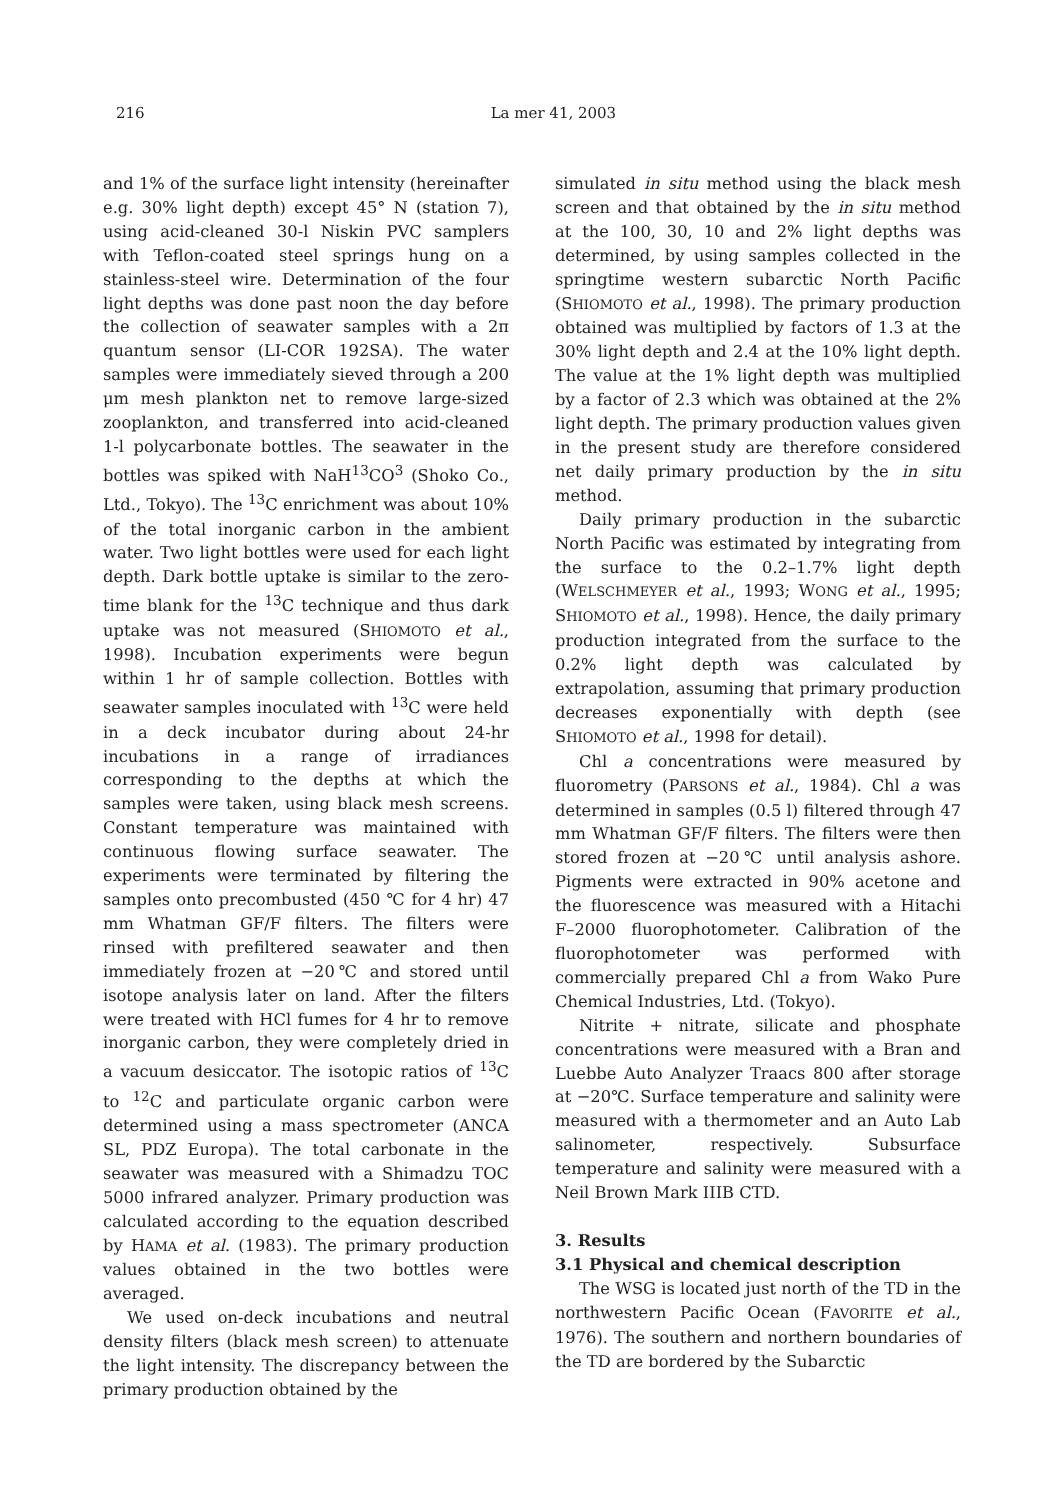216 La mer 41, 2003
and 1% of the surface light intensity (hereinafter e.g. 30% light depth) except 45° N (station 7), using acid-cleaned 30-l Niskin PVC samplers with Teflon-coated steel springs hung on a stainless-steel wire. Determination of the four light depths was done past noon the day before the collection of seawater samples with a 2π quantum sensor (LI-COR 192SA). The water samples were immediately sieved through a 200 μm mesh plankton net to remove large-sized zooplankton, and transferred into acid-cleaned 1-l polycarbonate bottles. The seawater in the bottles was spiked with NaH<sup>13</sup>CO<sup>3</sup> (Shoko Co., Ltd., Tokyo). The <sup>13</sup>C enrichment was about 10% of the total inorganic carbon in the ambient water. Two light bottles were used for each light depth. Dark bottle uptake is similar to the zero-time blank for the <sup>13</sup>C technique and thus dark uptake was not measured (SHIOMOTO et al., 1998). Incubation experiments were begun within 1 hr of sample collection. Bottles with seawater samples inoculated with <sup>13</sup>C were held in a deck incubator during about 24-hr incubations in a range of irradiances corresponding to the depths at which the samples were taken, using black mesh screens. Constant temperature was maintained with continuous flowing surface seawater. The experiments were terminated by filtering the samples onto precombusted (450 ℃ for 4 hr) 47 mm Whatman GF/F filters. The filters were rinsed with prefiltered seawater and then immediately frozen at −20℃ and stored until isotope analysis later on land. After the filters were treated with HCl fumes for 4 hr to remove inorganic carbon, they were completely dried in a vacuum desiccator. The isotopic ratios of <sup>13</sup>C to <sup>12</sup>C and particulate organic carbon were determined using a mass spectrometer (ANCA SL, PDZ Europa). The total carbonate in the seawater was measured with a Shimadzu TOC 5000 infrared analyzer. Primary production was calculated according to the equation described by HAMA et al. (1983). The primary production values obtained in the two bottles were averaged.
We used on-deck incubations and neutral density filters (black mesh screen) to attenuate the light intensity. The discrepancy between the primary production obtained by the
simulated in situ method using the black mesh screen and that obtained by the in situ method at the 100, 30, 10 and 2% light depths was determined, by using samples collected in the springtime western subarctic North Pacific (SHIOMOTO et al., 1998). The primary production obtained was multiplied by factors of 1.3 at the 30% light depth and 2.4 at the 10% light depth. The value at the 1% light depth was multiplied by a factor of 2.3 which was obtained at the 2% light depth. The primary production values given in the present study are therefore considered net daily primary production by the in situ method.
Daily primary production in the subarctic North Pacific was estimated by integrating from the surface to the 0.2–1.7% light depth (WELSCHMEYER et al., 1993; WONG et al., 1995; SHIOMOTO et al., 1998). Hence, the daily primary production integrated from the surface to the 0.2% light depth was calculated by extrapolation, assuming that primary production decreases exponentially with depth (see SHIOMOTO et al., 1998 for detail).
Chl a concentrations were measured by fluorometry (PARSONS et al., 1984). Chl a was determined in samples (0.5 l) filtered through 47 mm Whatman GF/F filters. The filters were then stored frozen at −20℃ until analysis ashore. Pigments were extracted in 90% acetone and the fluorescence was measured with a Hitachi F–2000 fluorophotometer. Calibration of the fluorophotometer was performed with commercially prepared Chl a from Wako Pure Chemical Industries, Ltd. (Tokyo).
Nitrite + nitrate, silicate and phosphate concentrations were measured with a Bran and Luebbe Auto Analyzer Traacs 800 after storage at −20℃. Surface temperature and salinity were measured with a thermometer and an Auto Lab salinometer, respectively. Subsurface temperature and salinity were measured with a Neil Brown Mark IIIB CTD.
3. Results
3.1 Physical and chemical description
The WSG is located just north of the TD in the northwestern Pacific Ocean (FAVORITE et al., 1976). The southern and northern boundaries of the TD are bordered by the Subarctic